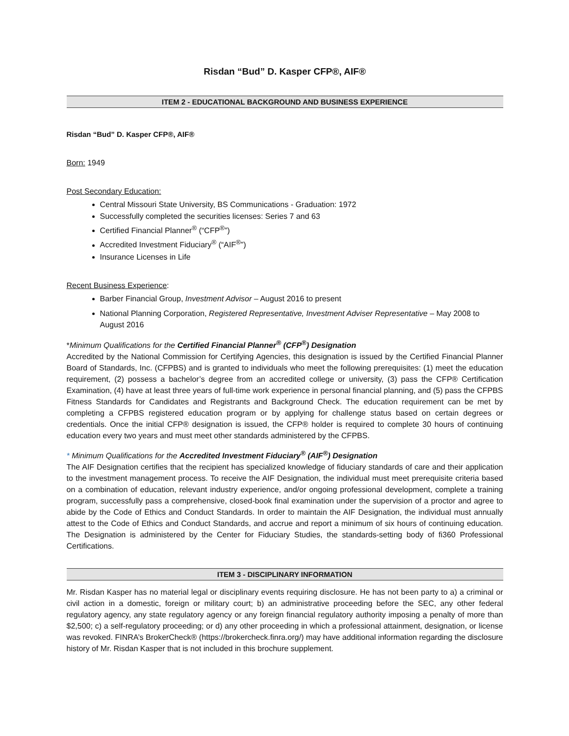Risdan “Bud” D. Kasper CFP®, AIF®
ITEM 2 - EDUCATIONAL BACKGROUND AND BUSINESS EXPERIENCE
Risdan “Bud” D. Kasper CFP®, AIF®
Born: 1949
Post Secondary Education:
Central Missouri State University, BS Communications - Graduation: 1972
Successfully completed the securities licenses: Series 7 and 63
Certified Financial Planner<sup>®</sup> (“CFP<sup>®</sup>”)
Accredited Investment Fiduciary<sup>®</sup> (“AIF<sup>®</sup>”)
Insurance Licenses in Life
Recent Business Experience:
Barber Financial Group, Investment Advisor – August 2016 to present
National Planning Corporation, Registered Representative, Investment Adviser Representative – May 2008 to August 2016
*Minimum Qualifications for the Certified Financial Planner<sup>®</sup> (CFP<sup>®</sup>) Designation
Accredited by the National Commission for Certifying Agencies, this designation is issued by the Certified Financial Planner Board of Standards, Inc. (CFPBS) and is granted to individuals who meet the following prerequisites: (1) meet the education requirement, (2) possess a bachelor’s degree from an accredited college or university, (3) pass the CFP® Certification Examination, (4) have at least three years of full-time work experience in personal financial planning, and (5) pass the CFPBS Fitness Standards for Candidates and Registrants and Background Check. The education requirement can be met by completing a CFPBS registered education program or by applying for challenge status based on certain degrees or credentials. Once the initial CFP® designation is issued, the CFP® holder is required to complete 30 hours of continuing education every two years and must meet other standards administered by the CFPBS.
* Minimum Qualifications for the Accredited Investment Fiduciary<sup>®</sup> (AIF<sup>®</sup>) Designation
The AIF Designation certifies that the recipient has specialized knowledge of fiduciary standards of care and their application to the investment management process. To receive the AIF Designation, the individual must meet prerequisite criteria based on a combination of education, relevant industry experience, and/or ongoing professional development, complete a training program, successfully pass a comprehensive, closed-book final examination under the supervision of a proctor and agree to abide by the Code of Ethics and Conduct Standards. In order to maintain the AIF Designation, the individual must annually attest to the Code of Ethics and Conduct Standards, and accrue and report a minimum of six hours of continuing education. The Designation is administered by the Center for Fiduciary Studies, the standards-setting body of fi360 Professional Certifications.
ITEM 3 - DISCIPLINARY INFORMATION
Mr. Risdan Kasper has no material legal or disciplinary events requiring disclosure. He has not been party to a) a criminal or civil action in a domestic, foreign or military court; b) an administrative proceeding before the SEC, any other federal regulatory agency, any state regulatory agency or any foreign financial regulatory authority imposing a penalty of more than $2,500; c) a self-regulatory proceeding; or d) any other proceeding in which a professional attainment, designation, or license was revoked. FINRA’s BrokerCheck® (https://brokercheck.finra.org/) may have additional information regarding the disclosure history of Mr. Risdan Kasper that is not included in this brochure supplement.